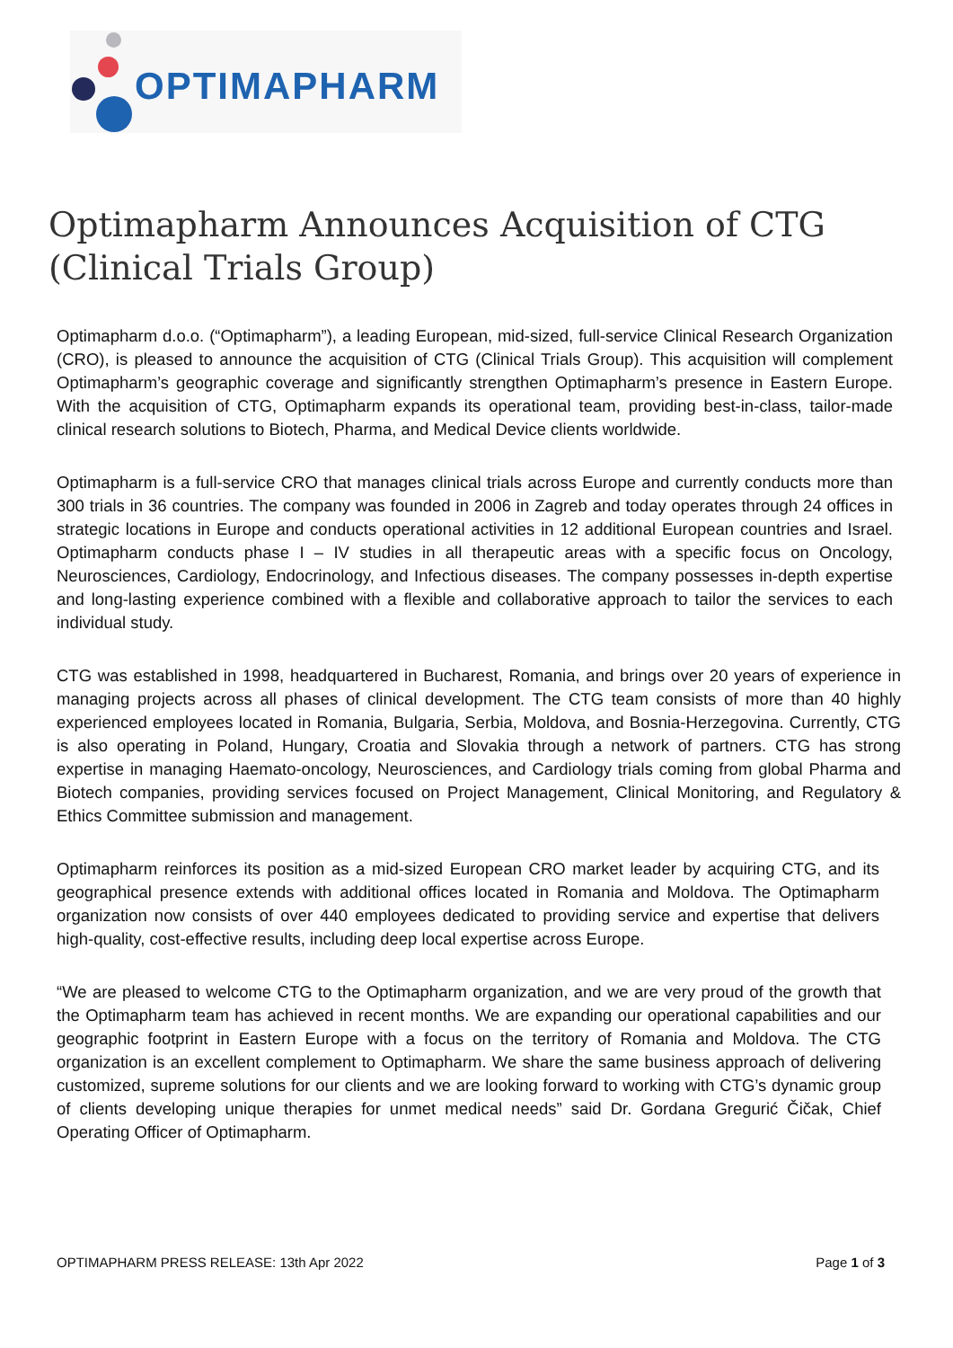OPTIMAPHARM
Optimapharm Announces Acquisition of CTG (Clinical Trials Group)
Optimapharm d.o.o. (“Optimapharm”), a leading European, mid-sized, full-service Clinical Research Organization (CRO), is pleased to announce the acquisition of CTG (Clinical Trials Group). This acquisition will complement Optimapharm’s geographic coverage and significantly strengthen Optimapharm’s presence in Eastern Europe. With the acquisition of CTG, Optimapharm expands its operational team, providing best-in-class, tailor-made clinical research solutions to Biotech, Pharma, and Medical Device clients worldwide.
Optimapharm is a full-service CRO that manages clinical trials across Europe and currently conducts more than 300 trials in 36 countries. The company was founded in 2006 in Zagreb and today operates through 24 offices in strategic locations in Europe and conducts operational activities in 12 additional European countries and Israel. Optimapharm conducts phase I – IV studies in all therapeutic areas with a specific focus on Oncology, Neurosciences, Cardiology, Endocrinology, and Infectious diseases. The company possesses in-depth expertise and long-lasting experience combined with a flexible and collaborative approach to tailor the services to each individual study.
CTG was established in 1998, headquartered in Bucharest, Romania, and brings over 20 years of experience in managing projects across all phases of clinical development. The CTG team consists of more than 40 highly experienced employees located in Romania, Bulgaria, Serbia, Moldova, and Bosnia-Herzegovina. Currently, CTG is also operating in Poland, Hungary, Croatia and Slovakia through a network of partners. CTG has strong expertise in managing Haemato-oncology, Neurosciences, and Cardiology trials coming from global Pharma and Biotech companies, providing services focused on Project Management, Clinical Monitoring, and Regulatory & Ethics Committee submission and management.
Optimapharm reinforces its position as a mid-sized European CRO market leader by acquiring CTG, and its geographical presence extends with additional offices located in Romania and Moldova. The Optimapharm organization now consists of over 440 employees dedicated to providing service and expertise that delivers high-quality, cost-effective results, including deep local expertise across Europe.
“We are pleased to welcome CTG to the Optimapharm organization, and we are very proud of the growth that the Optimapharm team has achieved in recent months. We are expanding our operational capabilities and our geographic footprint in Eastern Europe with a focus on the territory of Romania and Moldova. The CTG organization is an excellent complement to Optimapharm. We share the same business approach of delivering customized, supreme solutions for our clients and we are looking forward to working with CTG’s dynamic group of clients developing unique therapies for unmet medical needs” said Dr. Gordana Gregurić Čičak, Chief Operating Officer of Optimapharm.
OPTIMAPHARM PRESS RELEASE: 13th Apr 2022 Page 1 of 3